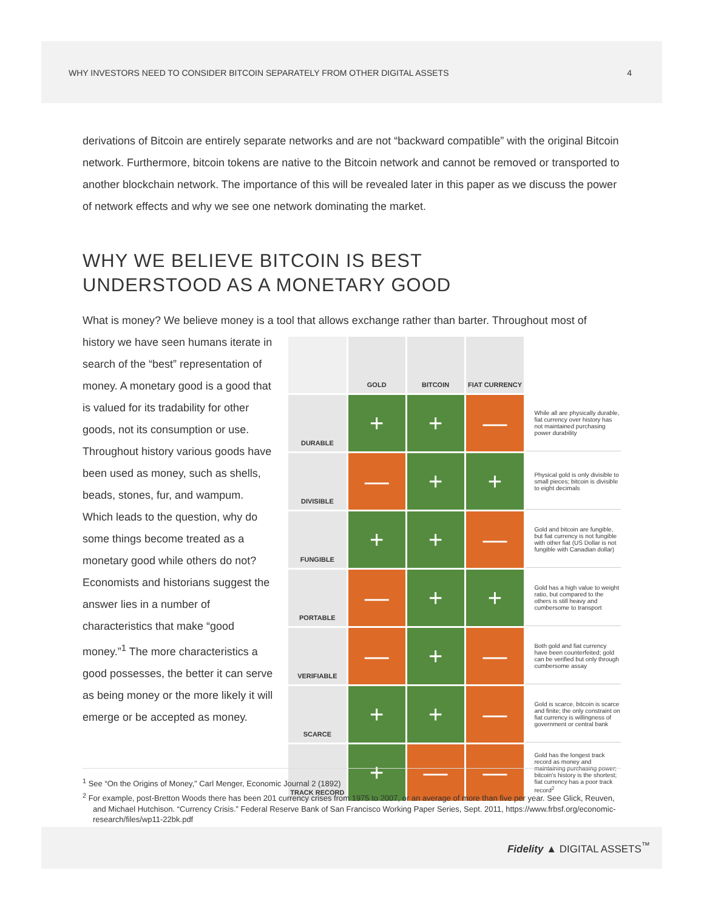WHY INVESTORS NEED TO CONSIDER BITCOIN SEPARATELY FROM OTHER DIGITAL ASSETS 4
derivations of Bitcoin are entirely separate networks and are not “backward compatible” with the original Bitcoin network. Furthermore, bitcoin tokens are native to the Bitcoin network and cannot be removed or transported to another blockchain network. The importance of this will be revealed later in this paper as we discuss the power of network effects and why we see one network dominating the market.
WHY WE BELIEVE BITCOIN IS BEST
UNDERSTOOD AS A MONETARY GOOD
What is money? We believe money is a tool that allows exchange rather than barter. Throughout most of
history we have seen humans iterate in search of the “best” representation of money. A monetary good is a good that is valued for its tradability for other goods, not its consumption or use. Throughout history various goods have been used as money, such as shells, beads, stones, fur, and wampum. Which leads to the question, why do some things become treated as a monetary good while others do not? Economists and historians suggest the answer lies in a number of characteristics that make “good money.”<sup>1</sup> The more characteristics a good possesses, the better it can serve as being money or the more likely it will emerge or be accepted as money.
| | GOLD | BITCOIN | FIAT CURRENCY | |
| DURABLE | + | + | — | While all are physically durable, fiat currency over history has not maintained purchasing power durability |
| DIVISIBLE | — | + | + | Physical gold is only divisible to small pieces; bitcoin is divisible to eight decimals |
| FUNGIBLE | + | + | — | Gold and bitcoin are fungible, but fiat currency is not fungible with other fiat (US Dollar is not fungible with Canadian dollar) |
| PORTABLE | — | + | + | Gold has a high value to weight ratio, but compared to the others is still heavy and cumbersome to transport |
| VERIFIABLE | — | + | — | Both gold and fiat currency have been counterfeited; gold can be verified but only through cumbersome assay |
| SCARCE | + | + | — | Gold is scarce, bitcoin is scarce and finite; the only constraint on fiat currency is willingness of government or central bank |
| TRACK RECORD | + | — | — | Gold has the longest track record as money and maintaining purchasing power; bitcoin's history is the shortest; fiat currency has a poor track record<sup>2</sup> |
<sup>1</sup> See “On the Origins of Money,” Carl Menger, Economic Journal 2 (1892)
<sup>2</sup> For example, post-Bretton Woods there has been 201 currency crises from 1975 to 2007, or an average of more than five per year. See Glick, Reuven, and Michael Hutchison. “Currency Crisis.” Federal Reserve Bank of San Francisco Working Paper Series, Sept. 2011, https://www.frbsf.org/economic-research/files/wp11-22bk.pdf
Fidelity ▲ DIGITAL ASSETS<sup>™</sup>